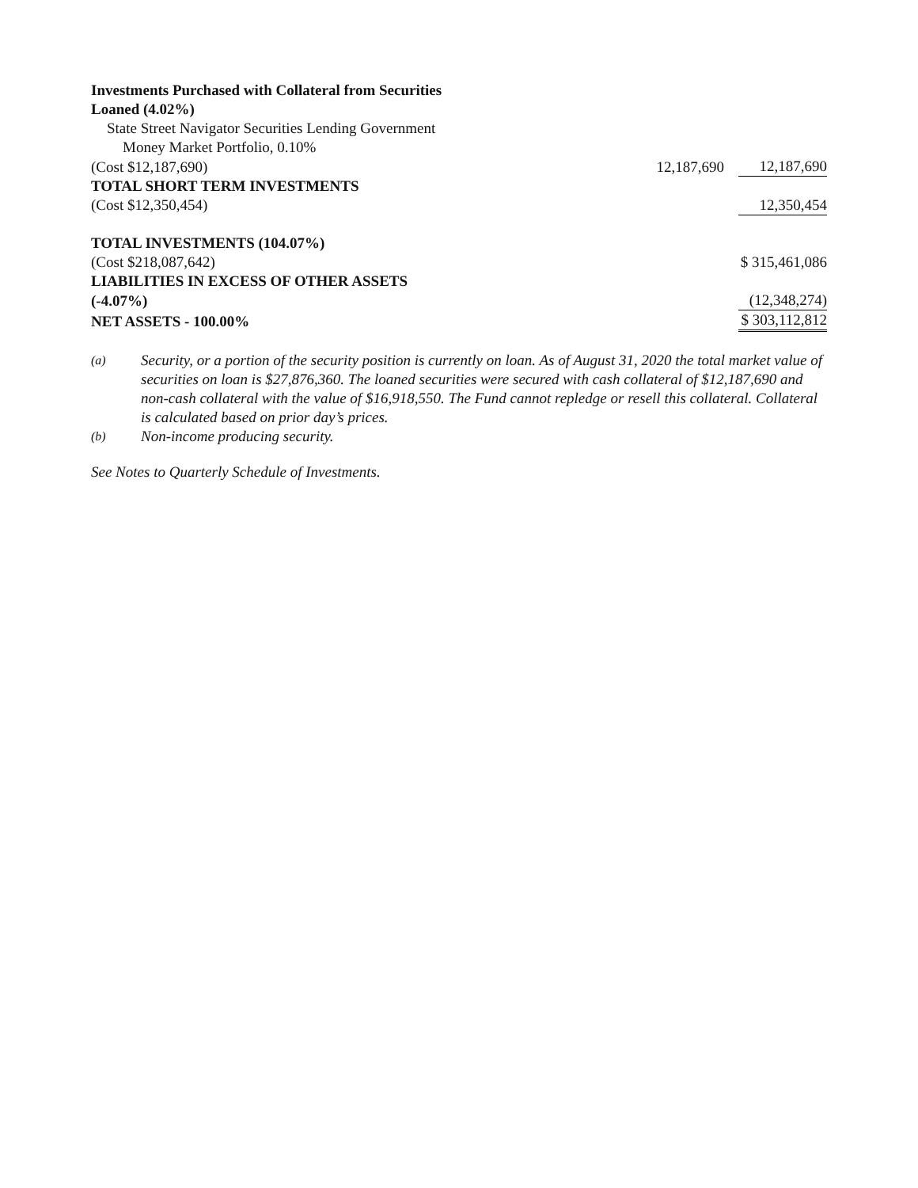| Investments Purchased with Collateral from Securities | | |
| Loaned (4.02%) | | |
| State Street Navigator Securities Lending Government | | |
| Money Market Portfolio, 0.10% | | |
| (Cost $12,187,690) | 12,187,690 | 12,187,690 |
| TOTAL SHORT TERM INVESTMENTS | | |
| (Cost $12,350,454) | | 12,350,454 |
| TOTAL INVESTMENTS (104.07%) | | |
| (Cost $218,087,642) | | $ 315,461,086 |
| LIABILITIES IN EXCESS OF OTHER ASSETS | | |
| (-4.07%) | | (12,348,274) |
| NET ASSETS - 100.00% | | $ 303,112,812 |
(a) Security, or a portion of the security position is currently on loan. As of August 31, 2020 the total market value of securities on loan is $27,876,360. The loaned securities were secured with cash collateral of $12,187,690 and non-cash collateral with the value of $16,918,550. The Fund cannot repledge or resell this collateral. Collateral is calculated based on prior day’s prices.
(b) Non-income producing security.
See Notes to Quarterly Schedule of Investments.